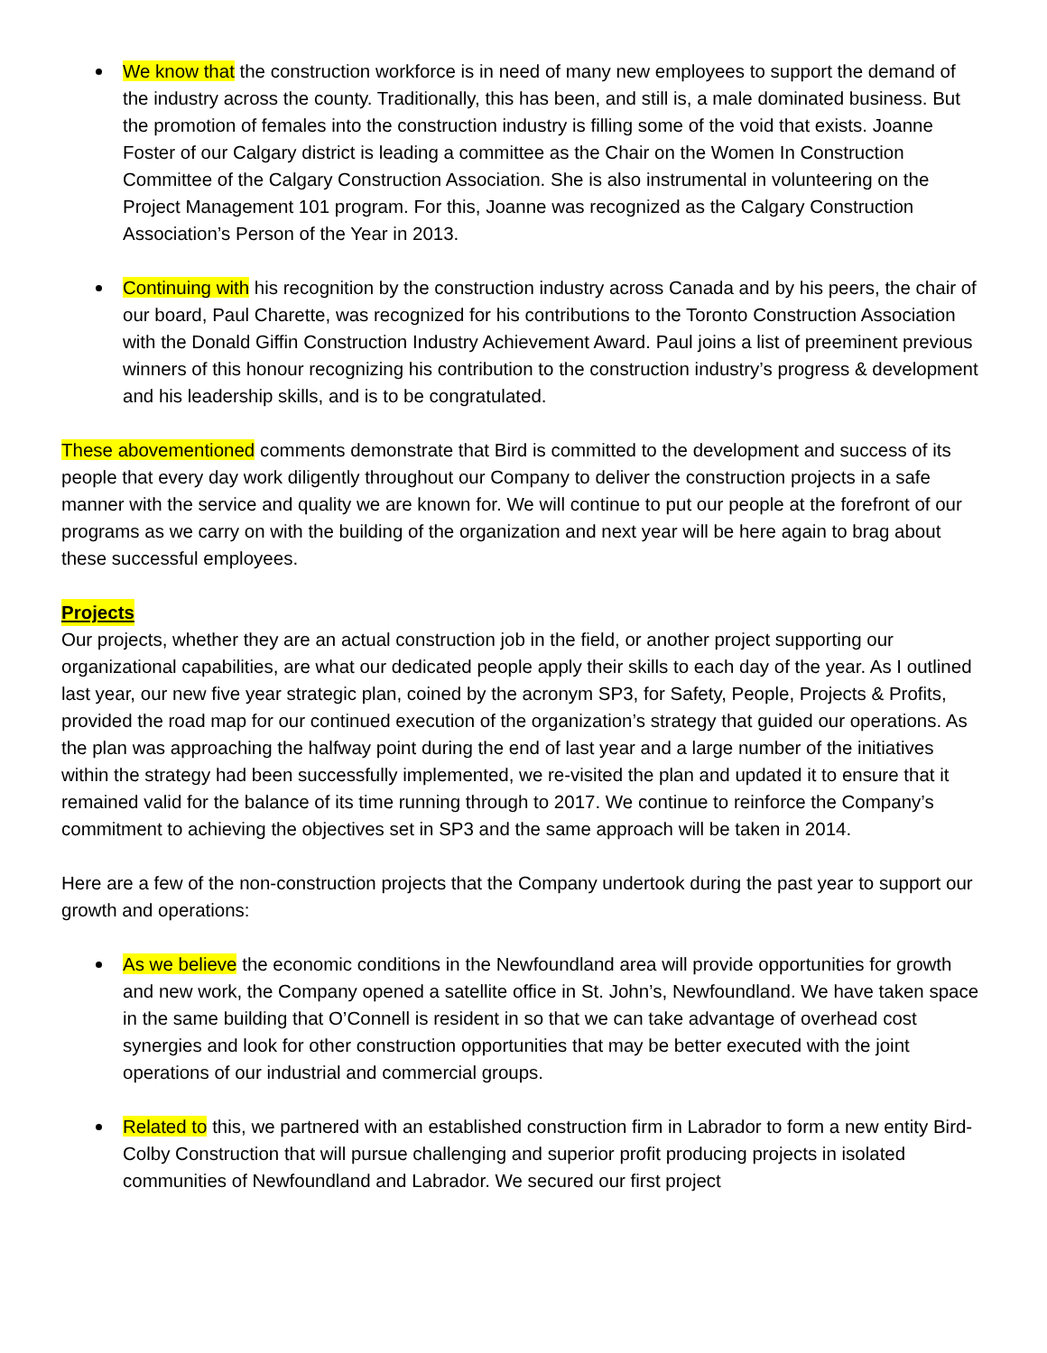We know that the construction workforce is in need of many new employees to support the demand of the industry across the county. Traditionally, this has been, and still is, a male dominated business. But the promotion of females into the construction industry is filling some of the void that exists. Joanne Foster of our Calgary district is leading a committee as the Chair on the Women In Construction Committee of the Calgary Construction Association. She is also instrumental in volunteering on the Project Management 101 program. For this, Joanne was recognized as the Calgary Construction Association’s Person of the Year in 2013.
Continuing with his recognition by the construction industry across Canada and by his peers, the chair of our board, Paul Charette, was recognized for his contributions to the Toronto Construction Association with the Donald Giffin Construction Industry Achievement Award. Paul joins a list of preeminent previous winners of this honour recognizing his contribution to the construction industry’s progress & development and his leadership skills, and is to be congratulated.
These abovementioned comments demonstrate that Bird is committed to the development and success of its people that every day work diligently throughout our Company to deliver the construction projects in a safe manner with the service and quality we are known for. We will continue to put our people at the forefront of our programs as we carry on with the building of the organization and next year will be here again to brag about these successful employees.
Projects
Our projects, whether they are an actual construction job in the field, or another project supporting our organizational capabilities, are what our dedicated people apply their skills to each day of the year. As I outlined last year, our new five year strategic plan, coined by the acronym SP3, for Safety, People, Projects & Profits, provided the road map for our continued execution of the organization’s strategy that guided our operations. As the plan was approaching the halfway point during the end of last year and a large number of the initiatives within the strategy had been successfully implemented, we re-visited the plan and updated it to ensure that it remained valid for the balance of its time running through to 2017. We continue to reinforce the Company’s commitment to achieving the objectives set in SP3 and the same approach will be taken in 2014.
Here are a few of the non-construction projects that the Company undertook during the past year to support our growth and operations:
As we believe the economic conditions in the Newfoundland area will provide opportunities for growth and new work, the Company opened a satellite office in St. John’s, Newfoundland. We have taken space in the same building that O’Connell is resident in so that we can take advantage of overhead cost synergies and look for other construction opportunities that may be better executed with the joint operations of our industrial and commercial groups.
Related to this, we partnered with an established construction firm in Labrador to form a new entity Bird-Colby Construction that will pursue challenging and superior profit producing projects in isolated communities of Newfoundland and Labrador. We secured our first project